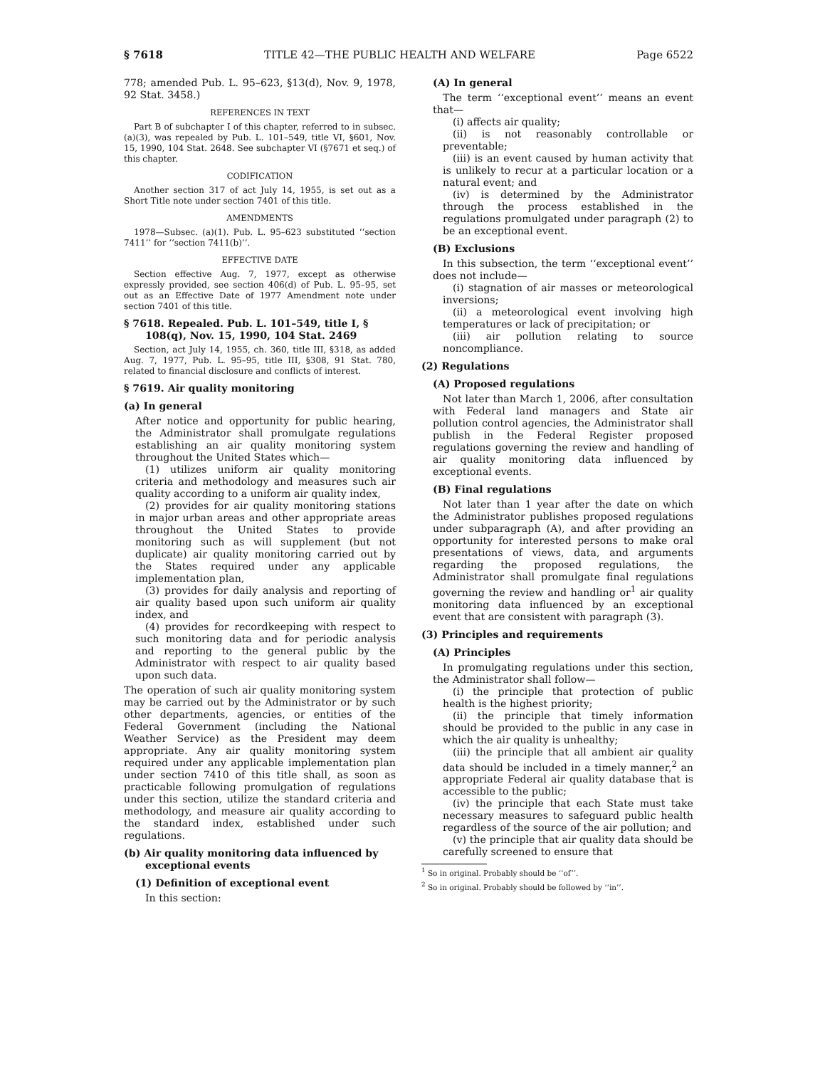§ 7618 TITLE 42—THE PUBLIC HEALTH AND WELFARE Page 6522
778; amended Pub. L. 95–623, §13(d), Nov. 9, 1978, 92 Stat. 3458.)
REFERENCES IN TEXT
Part B of subchapter I of this chapter, referred to in subsec. (a)(3), was repealed by Pub. L. 101–549, title VI, §601, Nov. 15, 1990, 104 Stat. 2648. See subchapter VI (§7671 et seq.) of this chapter.
CODIFICATION
Another section 317 of act July 14, 1955, is set out as a Short Title note under section 7401 of this title.
AMENDMENTS
1978—Subsec. (a)(1). Pub. L. 95–623 substituted ‘‘section 7411’’ for ‘‘section 7411(b)’’.
EFFECTIVE DATE
Section effective Aug. 7, 1977, except as otherwise expressly provided, see section 406(d) of Pub. L. 95–95, set out as an Effective Date of 1977 Amendment note under section 7401 of this title.
§ 7618. Repealed. Pub. L. 101–549, title I, § 108(q), Nov. 15, 1990, 104 Stat. 2469
Section, act July 14, 1955, ch. 360, title III, §318, as added Aug. 7, 1977, Pub. L. 95–95, title III, §308, 91 Stat. 780, related to financial disclosure and conflicts of interest.
§ 7619. Air quality monitoring
(a) In general
After notice and opportunity for public hearing, the Administrator shall promulgate regulations establishing an air quality monitoring system throughout the United States which—
(1) utilizes uniform air quality monitoring criteria and methodology and measures such air quality according to a uniform air quality index,
(2) provides for air quality monitoring stations in major urban areas and other appropriate areas throughout the United States to provide monitoring such as will supplement (but not duplicate) air quality monitoring carried out by the States required under any applicable implementation plan,
(3) provides for daily analysis and reporting of air quality based upon such uniform air quality index, and
(4) provides for recordkeeping with respect to such monitoring data and for periodic analysis and reporting to the general public by the Administrator with respect to air quality based upon such data.
The operation of such air quality monitoring system may be carried out by the Administrator or by such other departments, agencies, or entities of the Federal Government (including the National Weather Service) as the President may deem appropriate. Any air quality monitoring system required under any applicable implementation plan under section 7410 of this title shall, as soon as practicable following promulgation of regulations under this section, utilize the standard criteria and methodology, and measure air quality according to the standard index, established under such regulations.
(b) Air quality monitoring data influenced by exceptional events
(1) Definition of exceptional event
In this section:
(A) In general
The term ‘‘exceptional event’’ means an event that—
(i) affects air quality;
(ii) is not reasonably controllable or preventable;
(iii) is an event caused by human activity that is unlikely to recur at a particular location or a natural event; and
(iv) is determined by the Administrator through the process established in the regulations promulgated under paragraph (2) to be an exceptional event.
(B) Exclusions
In this subsection, the term ‘‘exceptional event’’ does not include—
(i) stagnation of air masses or meteorological inversions;
(ii) a meteorological event involving high temperatures or lack of precipitation; or
(iii) air pollution relating to source noncompliance.
(2) Regulations
(A) Proposed regulations
Not later than March 1, 2006, after consultation with Federal land managers and State air pollution control agencies, the Administrator shall publish in the Federal Register proposed regulations governing the review and handling of air quality monitoring data influenced by exceptional events.
(B) Final regulations
Not later than 1 year after the date on which the Administrator publishes proposed regulations under subparagraph (A), and after providing an opportunity for interested persons to make oral presentations of views, data, and arguments regarding the proposed regulations, the Administrator shall promulgate final regulations governing the review and handling or<sup>1</sup> air quality monitoring data influenced by an exceptional event that are consistent with paragraph (3).
(3) Principles and requirements
(A) Principles
In promulgating regulations under this section, the Administrator shall follow—
(i) the principle that protection of public health is the highest priority;
(ii) the principle that timely information should be provided to the public in any case in which the air quality is unhealthy;
(iii) the principle that all ambient air quality data should be included in a timely manner,<sup>2</sup> an appropriate Federal air quality database that is accessible to the public;
(iv) the principle that each State must take necessary measures to safeguard public health regardless of the source of the air pollution; and
(v) the principle that air quality data should be carefully screened to ensure that
<sup>1</sup> So in original. Probably should be ‘‘of’’.
<sup>2</sup> So in original. Probably should be followed by ‘‘in’’.